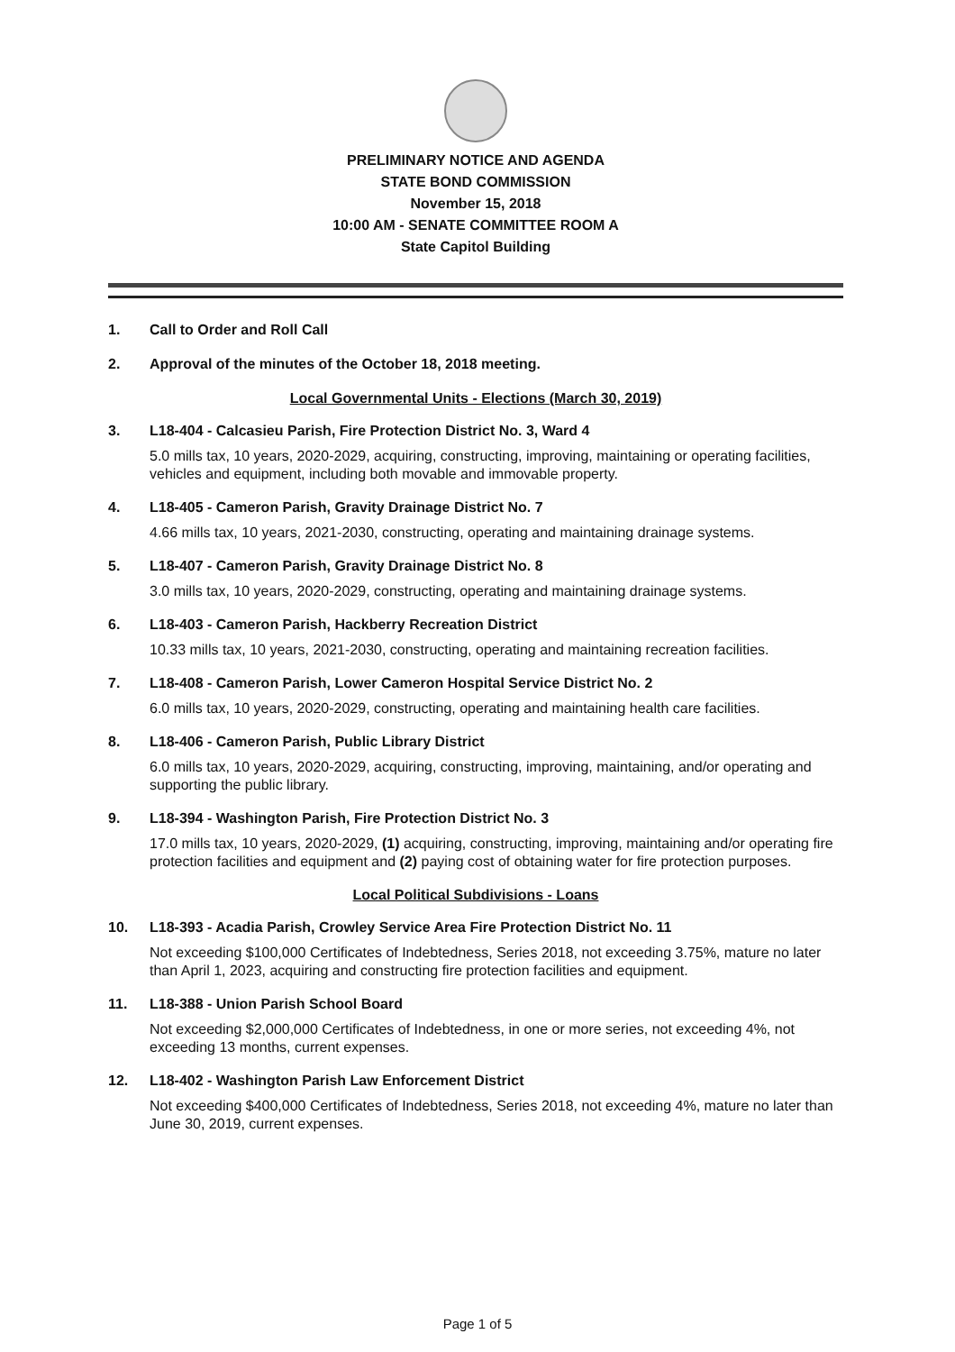PRELIMINARY NOTICE AND AGENDA
STATE BOND COMMISSION
November 15, 2018
10:00 AM - SENATE COMMITTEE ROOM A
State Capitol Building
1. Call to Order and Roll Call
2. Approval of the minutes of the October 18, 2018 meeting.
Local Governmental Units - Elections (March 30, 2019)
3. L18-404 - Calcasieu Parish, Fire Protection District No. 3, Ward 4
5.0 mills tax, 10 years, 2020-2029, acquiring, constructing, improving, maintaining or operating facilities, vehicles and equipment, including both movable and immovable property.
4. L18-405 - Cameron Parish, Gravity Drainage District No. 7
4.66 mills tax, 10 years, 2021-2030, constructing, operating and maintaining drainage systems.
5. L18-407 - Cameron Parish, Gravity Drainage District No. 8
3.0 mills tax, 10 years, 2020-2029, constructing, operating and maintaining drainage systems.
6. L18-403 - Cameron Parish, Hackberry Recreation District
10.33 mills tax, 10 years, 2021-2030, constructing, operating and maintaining recreation facilities.
7. L18-408 - Cameron Parish, Lower Cameron Hospital Service District No. 2
6.0 mills tax, 10 years, 2020-2029, constructing, operating and maintaining health care facilities.
8. L18-406 - Cameron Parish, Public Library District
6.0 mills tax, 10 years, 2020-2029, acquiring, constructing, improving, maintaining, and/or operating and supporting the public library.
9. L18-394 - Washington Parish, Fire Protection District No. 3
17.0 mills tax, 10 years, 2020-2029, (1) acquiring, constructing, improving, maintaining and/or operating fire protection facilities and equipment and (2) paying cost of obtaining water for fire protection purposes.
Local Political Subdivisions - Loans
10. L18-393 - Acadia Parish, Crowley Service Area Fire Protection District No. 11
Not exceeding $100,000 Certificates of Indebtedness, Series 2018, not exceeding 3.75%, mature no later than April 1, 2023, acquiring and constructing fire protection facilities and equipment.
11. L18-388 - Union Parish School Board
Not exceeding $2,000,000 Certificates of Indebtedness, in one or more series, not exceeding 4%, not exceeding 13 months, current expenses.
12. L18-402 - Washington Parish Law Enforcement District
Not exceeding $400,000 Certificates of Indebtedness, Series 2018, not exceeding 4%, mature no later than June 30, 2019, current expenses.
Page 1 of 5